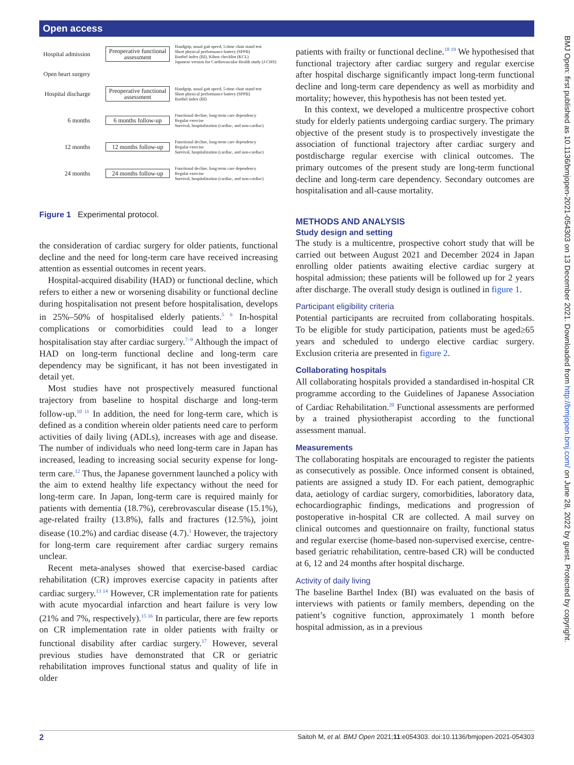Open access
BMJ Open: first published as 10.1136/bmjopen-2021-054303 on 13 December 2021. Downloaded from http://bmjopen.bmj.com/ on June 28, 2022 by guest. Protected by copyright.
Hospital admission
Preoperative functional assessment
Handgrip, usual gait speed, 5-time chair stand test
Short physical performance battery (SPPB)
Barthel index (BI), Kihon checklist (KCL)
Japanese version for Cardiovascular Health study (J-CHS)
Open heart surgery
Hospital discharge
Preoperative functional assessment
Handgrip, usual gait speed, 5-time chair stand test
Short physical performance battery (SPPB)
Barthel index (BI)
6 months
6 months follow-up
Functional decline, long-term care dependency
Regular exercise
Survival, hospitalization (cardiac, and non-cardiac)
12 months
12 months follow-up
Functional decline, long-term care dependency
Regular exercise
Survival, hospitalization (cardiac, and non-cardiac)
24 months
24 months follow-up
Functional decline, long-term care dependency
Regular exercise
Survival, hospitalization (cardiac, and non-cardiac)
Figure 1 Experimental protocol.
the consideration of cardiac surgery for older patients, functional decline and the need for long-term care have received increasing attention as essential outcomes in recent years.
Hospital-acquired disability (HAD) or functional decline, which refers to either a new or worsening disability or functional decline during hospitalisation not present before hospitalisation, develops in 25%–50% of hospitalised elderly patients.<sup>5 6</sup> In-hospital complications or comorbidities could lead to a longer hospitalisation stay after cardiac surgery.<sup>7–9</sup> Although the impact of HAD on long-term functional decline and long-term care dependency may be significant, it has not been investigated in detail yet.
Most studies have not prospectively measured functional trajectory from baseline to hospital discharge and long-term follow-up.<sup>10 11</sup> In addition, the need for long-term care, which is defined as a condition wherein older patients need care to perform activities of daily living (ADLs), increases with age and disease. The number of individuals who need long-term care in Japan has increased, leading to increasing social security expense for long-term care.<sup>12</sup> Thus, the Japanese government launched a policy with the aim to extend healthy life expectancy without the need for long-term care. In Japan, long-term care is required mainly for patients with dementia (18.7%), cerebrovascular disease (15.1%), age-related frailty (13.8%), falls and fractures (12.5%), joint disease (10.2%) and cardiac disease (4.7).<sup>1</sup> However, the trajectory for long-term care requirement after cardiac surgery remains unclear.
Recent meta-analyses showed that exercise-based cardiac rehabilitation (CR) improves exercise capacity in patients after cardiac surgery.<sup>13 14</sup> However, CR implementation rate for patients with acute myocardial infarction and heart failure is very low (21% and 7%, respectively).<sup>15 16</sup> In particular, there are few reports on CR implementation rate in older patients with frailty or functional disability after cardiac surgery.<sup>17</sup> However, several previous studies have demonstrated that CR or geriatric rehabilitation improves functional status and quality of life in older
patients with frailty or functional decline.<sup>18 19</sup> We hypothesised that functional trajectory after cardiac surgery and regular exercise after hospital discharge significantly impact long-term functional decline and long-term care dependency as well as morbidity and mortality; however, this hypothesis has not been tested yet.
In this context, we developed a multicentre prospective cohort study for elderly patients undergoing cardiac surgery. The primary objective of the present study is to prospectively investigate the association of functional trajectory after cardiac surgery and postdischarge regular exercise with clinical outcomes. The primary outcomes of the present study are long-term functional decline and long-term care dependency. Secondary outcomes are hospitalisation and all-cause mortality.
METHODS AND ANALYSIS
Study design and setting
The study is a multicentre, prospective cohort study that will be carried out between August 2021 and December 2024 in Japan enrolling older patients awaiting elective cardiac surgery at hospital admission; these patients will be followed up for 2 years after discharge. The overall study design is outlined in figure 1.
Participant eligibility criteria
Potential participants are recruited from collaborating hospitals. To be eligible for study participation, patients must be aged≥65 years and scheduled to undergo elective cardiac surgery. Exclusion criteria are presented in figure 2.
Collaborating hospitals
All collaborating hospitals provided a standardised in-hospital CR programme according to the Guidelines of Japanese Association of Cardiac Rehabilitation.<sup>20</sup> Functional assessments are performed by a trained physiotherapist according to the functional assessment manual.
Measurements
The collaborating hospitals are encouraged to register the patients as consecutively as possible. Once informed consent is obtained, patients are assigned a study ID. For each patient, demographic data, aetiology of cardiac surgery, comorbidities, laboratory data, echocardiographic findings, medications and progression of postoperative in-hospital CR are collected. A mail survey on clinical outcomes and questionnaire on frailty, functional status and regular exercise (home-based non-supervised exercise, centre-based geriatric rehabilitation, centre-based CR) will be conducted at 6, 12 and 24 months after hospital discharge.
Activity of daily living
The baseline Barthel Index (BI) was evaluated on the basis of interviews with patients or family members, depending on the patient’s cognitive function, approximately 1 month before hospital admission, as in a previous
2 Saitoh M, et al. BMJ Open 2021;11:e054303. doi:10.1136/bmjopen-2021-054303